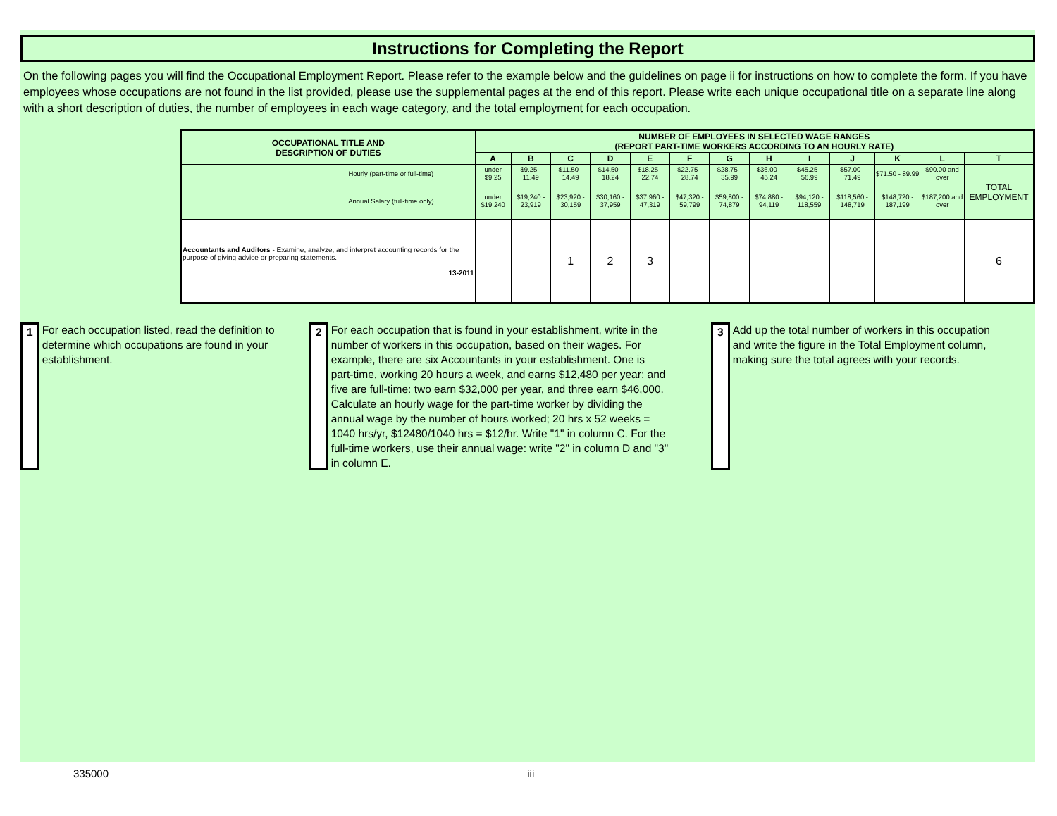Instructions for Completing the Report
On the following pages you will find the Occupational Employment Report. Please refer to the example below and the guidelines on page ii for instructions on how to complete the form. If you have employees whose occupations are not found in the list provided, please use the supplemental pages at the end of this report. Please write each unique occupational title on a separate line along with a short description of duties, the number of employees in each wage category, and the total employment for each occupation.
| OCCUPATIONAL TITLE AND DESCRIPTION OF DUTIES | | NUMBER OF EMPLOYEES IN SELECTED WAGE RANGES (REPORT PART-TIME WORKERS ACCORDING TO AN HOURLY RATE) | | | | | | | | | | | | |
| --- | --- | --- | --- | --- | --- | --- | --- | --- | --- | --- | --- | --- | --- | --- |
| | | A | B | C | D | E | F | G | H | I | J | K | L | T |
| | Hourly (part-time or full-time) | under $9.25 | $9.25 - 11.49 | $11.50 - 14.49 | $14.50 - 18.24 | $18.25 - 22.74 | $22.75 - 28.74 | $28.75 - 35.99 | $36.00 - 45.24 | $45.25 - 56.99 | $57.00 - 71.49 | $71.50 - 89.99 | $90.00 and over | TOTAL EMPLOYMENT |
| | Annual Salary (full-time only) | under $19,240 | $19,240 - 23,919 | $23,920 - 30,159 | $30,160 - 37,959 | $37,960 - 47,319 | $47,320 - 59,799 | $59,800 - 74,879 | $74,880 - 94,119 | $94,120 - 118,559 | $118,560 - 148,719 | $148,720 - 187,199 | $187,200 and over | |
| Accountants and Auditors - Examine, analyze, and interpret accounting records for the purpose of giving advice or preparing statements. 13-2011 | | | | 1 | 2 | 3 | | | | | | | | 6 |
1 For each occupation listed, read the definition to determine which occupations are found in your establishment.
2 For each occupation that is found in your establishment, write in the number of workers in this occupation, based on their wages. For example, there are six Accountants in your establishment. One is part-time, working 20 hours a week, and earns $12,480 per year; and five are full-time: two earn $32,000 per year, and three earn $46,000. Calculate an hourly wage for the part-time worker by dividing the annual wage by the number of hours worked; 20 hrs x 52 weeks = 1040 hrs/yr, $12480/1040 hrs = $12/hr. Write "1" in column C. For the full-time workers, use their annual wage: write "2" in column D and "3" in column E.
3 Add up the total number of workers in this occupation and write the figure in the Total Employment column, making sure the total agrees with your records.
335000 iii